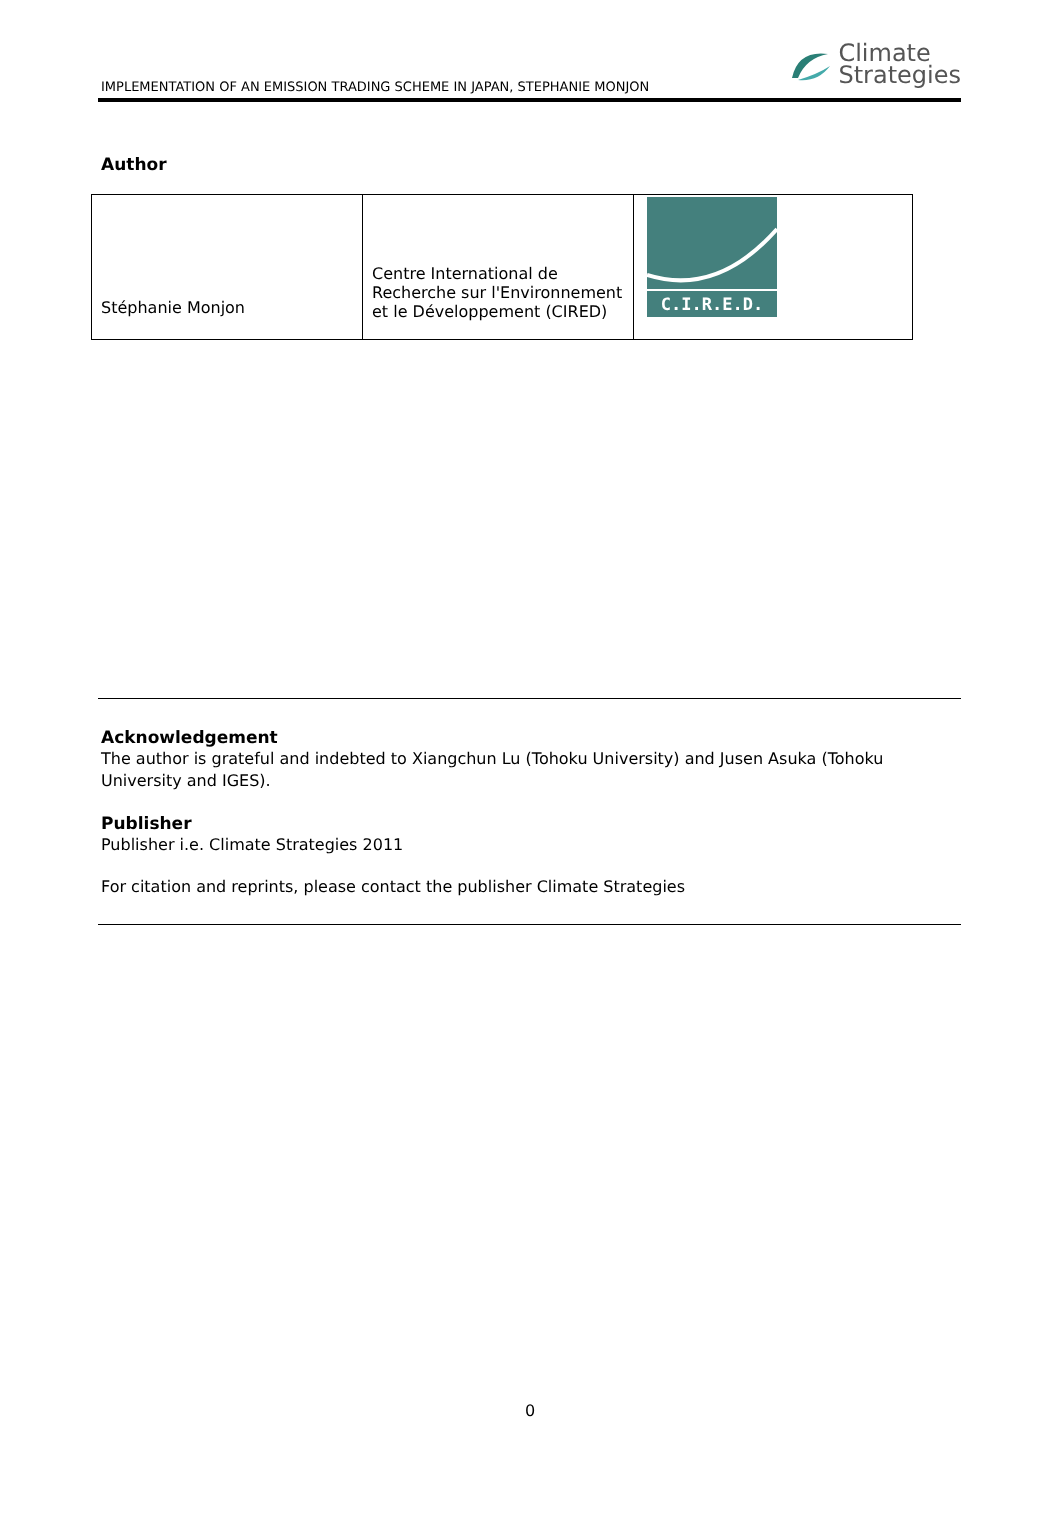IMPLEMENTATION OF AN EMISSION TRADING SCHEME IN JAPAN, STEPHANIE MONJON
Climate
Strategies
Author
| Stéphanie Monjon | Centre International de Recherche sur l'Environnement et le Développement (CIRED) | C.I.R.E.D. |
Acknowledgement
The author is grateful and indebted to Xiangchun Lu (Tohoku University) and Jusen Asuka (Tohoku University and IGES).
Publisher
Publisher i.e. Climate Strategies 2011
For citation and reprints, please contact the publisher Climate Strategies
0